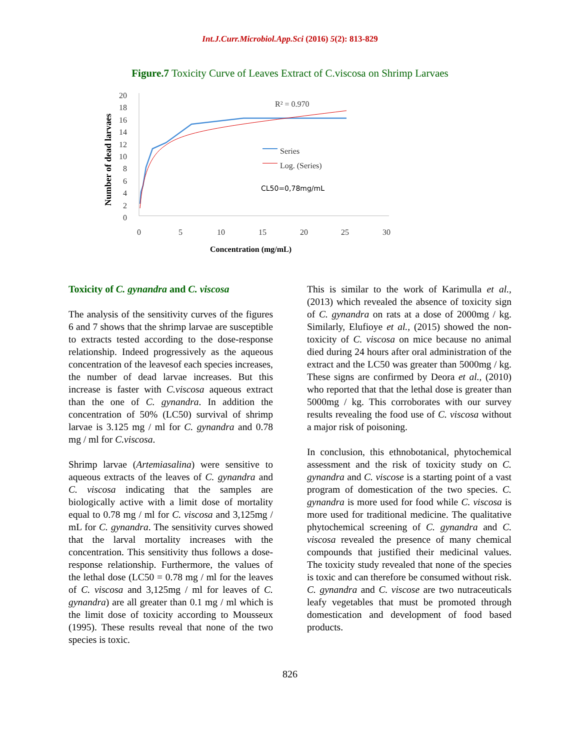Int.J.Curr.Microbiol.App.Sci (2016) 5(2): 813-829
Figure.7 Toxicity Curve of Leaves Extract of C.viscosa on Shrimp Larvaes
20
18
16
14
12
10
8
6
4
2
0
0
5
10
15
20
25
30
R² = 0.970
Series
Log. (Series)
Concentration (mg/mL)
Number of dead larvaes
CL50=0,78mg/mL
Toxicity of C. gynandra and C. viscosa
The analysis of the sensitivity curves of the figures 6 and 7 shows that the shrimp larvae are susceptible to extracts tested according to the dose-response relationship. Indeed progressively as the aqueous concentration of the leavesof each species increases, the number of dead larvae increases. But this increase is faster with C.viscosa aqueous extract than the one of C. gynandra. In addition the concentration of 50% (LC50) survival of shrimp larvae is 3.125 mg / ml for C. gynandra and 0.78 mg / ml for C.viscosa.
Shrimp larvae (Artemiasalina) were sensitive to aqueous extracts of the leaves of C. gynandra and C. viscosa indicating that the samples are biologically active with a limit dose of mortality equal to 0.78 mg / ml for C. viscosa and 3,125mg / mL for C. gynandra. The sensitivity curves showed that the larval mortality increases with the concentration. This sensitivity thus follows a dose-response relationship. Furthermore, the values of the lethal dose (LC50 = 0.78 mg / ml for the leaves of C. viscosa and 3,125mg / ml for leaves of C. gynandra) are all greater than 0.1 mg / ml which is the limit dose of toxicity according to Mousseux (1995). These results reveal that none of the two species is toxic.
This is similar to the work of Karimulla et al., (2013) which revealed the absence of toxicity sign of C. gynandra on rats at a dose of 2000mg / kg. Similarly, Elufioye et al., (2015) showed the non-toxicity of C. viscosa on mice because no animal died during 24 hours after oral administration of the extract and the LC50 was greater than 5000mg / kg. These signs are confirmed by Deora et al., (2010) who reported that that the lethal dose is greater than 5000mg / kg. This corroborates with our survey results revealing the food use of C. viscosa without a major risk of poisoning.
In conclusion, this ethnobotanical, phytochemical assessment and the risk of toxicity study on C. gynandra and C. viscose is a starting point of a vast program of domestication of the two species. C. gynandra is more used for food while C. viscosa is more used for traditional medicine. The qualitative phytochemical screening of C. gynandra and C. viscosa revealed the presence of many chemical compounds that justified their medicinal values. The toxicity study revealed that none of the species is toxic and can therefore be consumed without risk. C. gynandra and C. viscose are two nutraceuticals leafy vegetables that must be promoted through domestication and development of food based products.
826